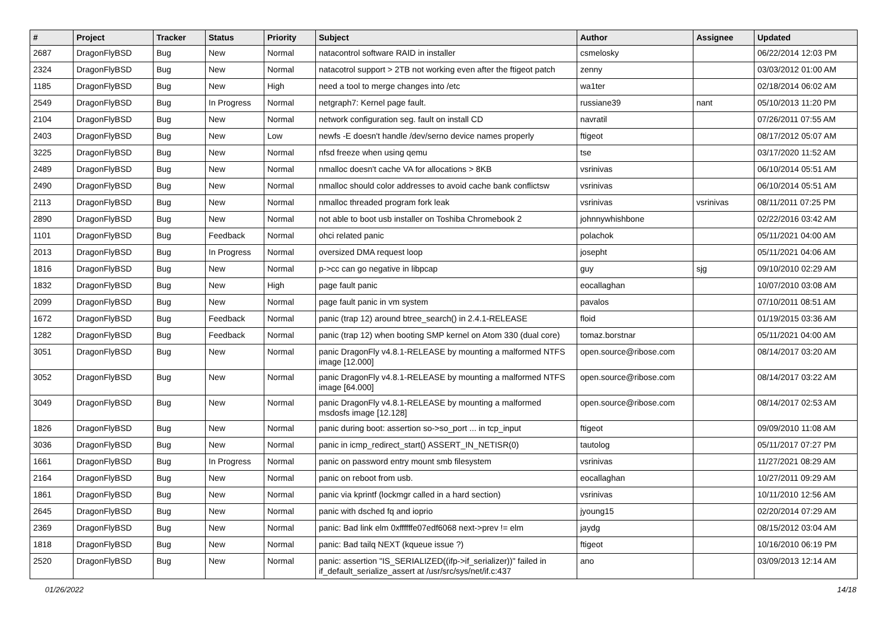| # | Project | Tracker | Status | Priority | Subject | Author | Assignee | Updated |
| --- | --- | --- | --- | --- | --- | --- | --- | --- |
| 2687 | DragonFlyBSD | Bug | New | Normal | natacontrol software RAID in installer | csmelosky | | 06/22/2014 12:03 PM |
| 2324 | DragonFlyBSD | Bug | New | Normal | natacotrol support > 2TB not working even after the ftigeot patch | zenny | | 03/03/2012 01:00 AM |
| 1185 | DragonFlyBSD | Bug | New | High | need a tool to merge changes into /etc | wa1ter | | 02/18/2014 06:02 AM |
| 2549 | DragonFlyBSD | Bug | In Progress | Normal | netgraph7: Kernel page fault. | russiane39 | nant | 05/10/2013 11:20 PM |
| 2104 | DragonFlyBSD | Bug | New | Normal | network configuration seg. fault on install CD | navratil | | 07/26/2011 07:55 AM |
| 2403 | DragonFlyBSD | Bug | New | Low | newfs -E doesn't handle /dev/serno device names properly | ftigeot | | 08/17/2012 05:07 AM |
| 3225 | DragonFlyBSD | Bug | New | Normal | nfsd freeze when using qemu | tse | | 03/17/2020 11:52 AM |
| 2489 | DragonFlyBSD | Bug | New | Normal | nmalloc doesn't cache VA for allocations > 8KB | vsrinivas | | 06/10/2014 05:51 AM |
| 2490 | DragonFlyBSD | Bug | New | Normal | nmalloc should color addresses to avoid cache bank conflictsw | vsrinivas | | 06/10/2014 05:51 AM |
| 2113 | DragonFlyBSD | Bug | New | Normal | nmalloc threaded program fork leak | vsrinivas | vsrinivas | 08/11/2011 07:25 PM |
| 2890 | DragonFlyBSD | Bug | New | Normal | not able to boot usb installer on Toshiba Chromebook 2 | johnnywhishbone | | 02/22/2016 03:42 AM |
| 1101 | DragonFlyBSD | Bug | Feedback | Normal | ohci related panic | polachok | | 05/11/2021 04:00 AM |
| 2013 | DragonFlyBSD | Bug | In Progress | Normal | oversized DMA request loop | josepht | | 05/11/2021 04:06 AM |
| 1816 | DragonFlyBSD | Bug | New | Normal | p->cc can go negative in libpcap | guy | sjg | 09/10/2010 02:29 AM |
| 1832 | DragonFlyBSD | Bug | New | High | page fault panic | eocallaghan | | 10/07/2010 03:08 AM |
| 2099 | DragonFlyBSD | Bug | New | Normal | page fault panic in vm system | pavalos | | 07/10/2011 08:51 AM |
| 1672 | DragonFlyBSD | Bug | Feedback | Normal | panic (trap 12) around btree_search() in 2.4.1-RELEASE | floid | | 01/19/2015 03:36 AM |
| 1282 | DragonFlyBSD | Bug | Feedback | Normal | panic (trap 12) when booting SMP kernel on Atom 330 (dual core) | tomaz.borstnar | | 05/11/2021 04:00 AM |
| 3051 | DragonFlyBSD | Bug | New | Normal | panic DragonFly v4.8.1-RELEASE by mounting a malformed NTFS image [12.000] | open.source@ribose.com | | 08/14/2017 03:20 AM |
| 3052 | DragonFlyBSD | Bug | New | Normal | panic DragonFly v4.8.1-RELEASE by mounting a malformed NTFS image [64.000] | open.source@ribose.com | | 08/14/2017 03:22 AM |
| 3049 | DragonFlyBSD | Bug | New | Normal | panic DragonFly v4.8.1-RELEASE by mounting a malformed msdosfs image [12.128] | open.source@ribose.com | | 08/14/2017 02:53 AM |
| 1826 | DragonFlyBSD | Bug | New | Normal | panic during boot: assertion so->so_port ... in tcp_input | ftigeot | | 09/09/2010 11:08 AM |
| 3036 | DragonFlyBSD | Bug | New | Normal | panic in icmp_redirect_start() ASSERT_IN_NETISR(0) | tautolog | | 05/11/2017 07:27 PM |
| 1661 | DragonFlyBSD | Bug | In Progress | Normal | panic on password entry mount smb filesystem | vsrinivas | | 11/27/2021 08:29 AM |
| 2164 | DragonFlyBSD | Bug | New | Normal | panic on reboot from usb. | eocallaghan | | 10/27/2011 09:29 AM |
| 1861 | DragonFlyBSD | Bug | New | Normal | panic via kprintf (lockmgr called in a hard section) | vsrinivas | | 10/11/2010 12:56 AM |
| 2645 | DragonFlyBSD | Bug | New | Normal | panic with dsched fq and ioprio | jyoung15 | | 02/20/2014 07:29 AM |
| 2369 | DragonFlyBSD | Bug | New | Normal | panic: Bad link elm 0xffffffe07edf6068 next->prev != elm | jaydg | | 08/15/2012 03:04 AM |
| 1818 | DragonFlyBSD | Bug | New | Normal | panic: Bad tailq NEXT (kqueue issue ?) | ftigeot | | 10/16/2010 06:19 PM |
| 2520 | DragonFlyBSD | Bug | New | Normal | panic: assertion "IS_SERIALIZED((ifp->if_serializer))" failed in if_default_serialize_assert at /usr/src/sys/net/if.c:437 | ano | | 03/09/2013 12:14 AM |
01/26/2022 14/18